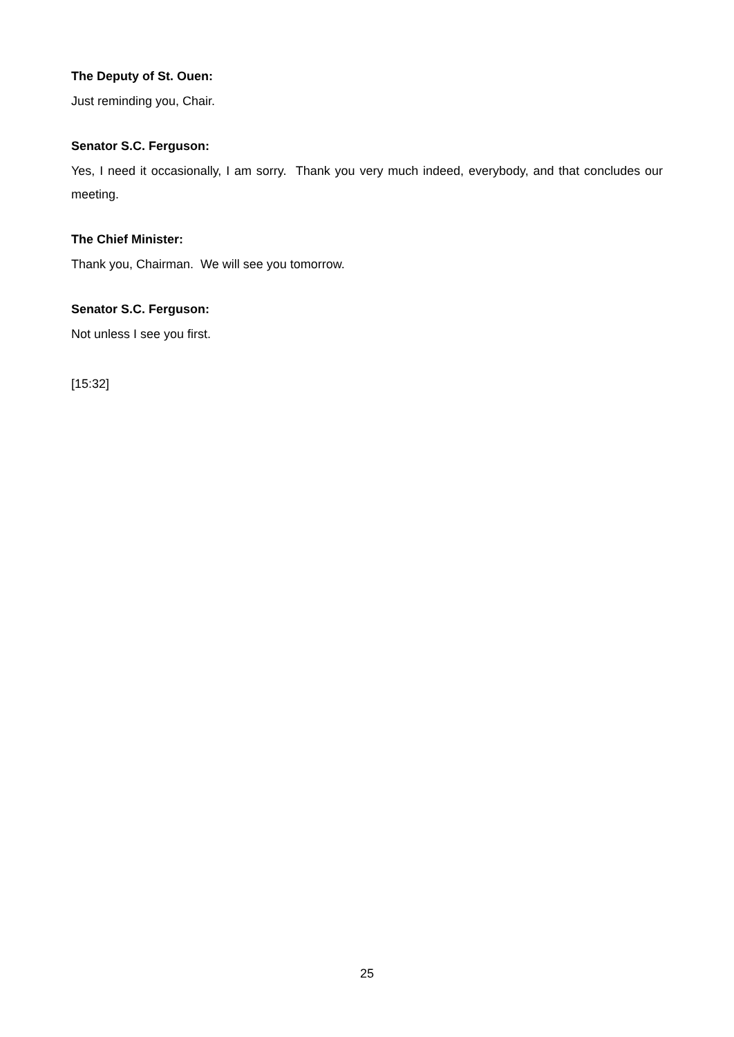The Deputy of St. Ouen:
Just reminding you, Chair.
Senator S.C. Ferguson:
Yes, I need it occasionally, I am sorry. Thank you very much indeed, everybody, and that concludes our meeting.
The Chief Minister:
Thank you, Chairman. We will see you tomorrow.
Senator S.C. Ferguson:
Not unless I see you first.
[15:32]
25